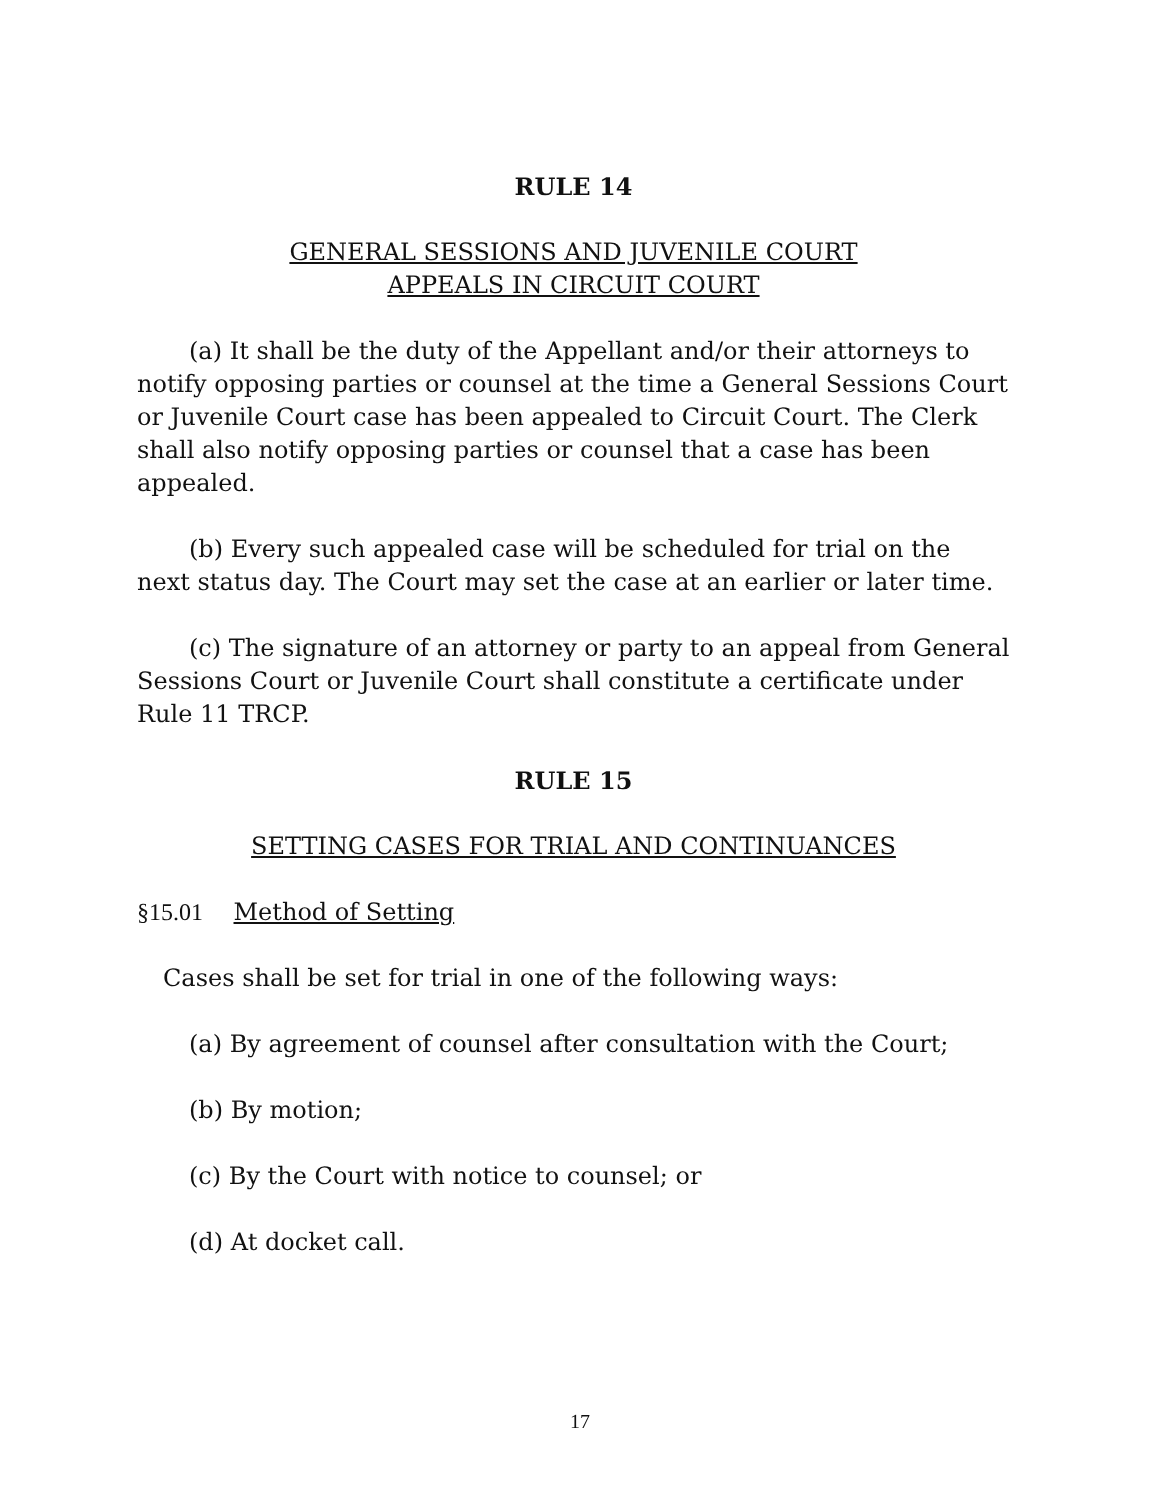RULE 14
GENERAL SESSIONS AND JUVENILE COURT
APPEALS IN CIRCUIT COURT
(a) It shall be the duty of the Appellant and/or their attorneys to notify opposing parties or counsel at the time a General Sessions Court or Juvenile Court case has been appealed to Circuit Court. The Clerk shall also notify opposing parties or counsel that a case has been appealed.
(b) Every such appealed case will be scheduled for trial on the next status day. The Court may set the case at an earlier or later time.
(c) The signature of an attorney or party to an appeal from General Sessions Court or Juvenile Court shall constitute a certificate under Rule 11 TRCP.
RULE 15
SETTING CASES FOR TRIAL AND CONTINUANCES
§15.01 Method of Setting
Cases shall be set for trial in one of the following ways:
(a) By agreement of counsel after consultation with the Court;
(b) By motion;
(c) By the Court with notice to counsel; or
(d) At docket call.
17